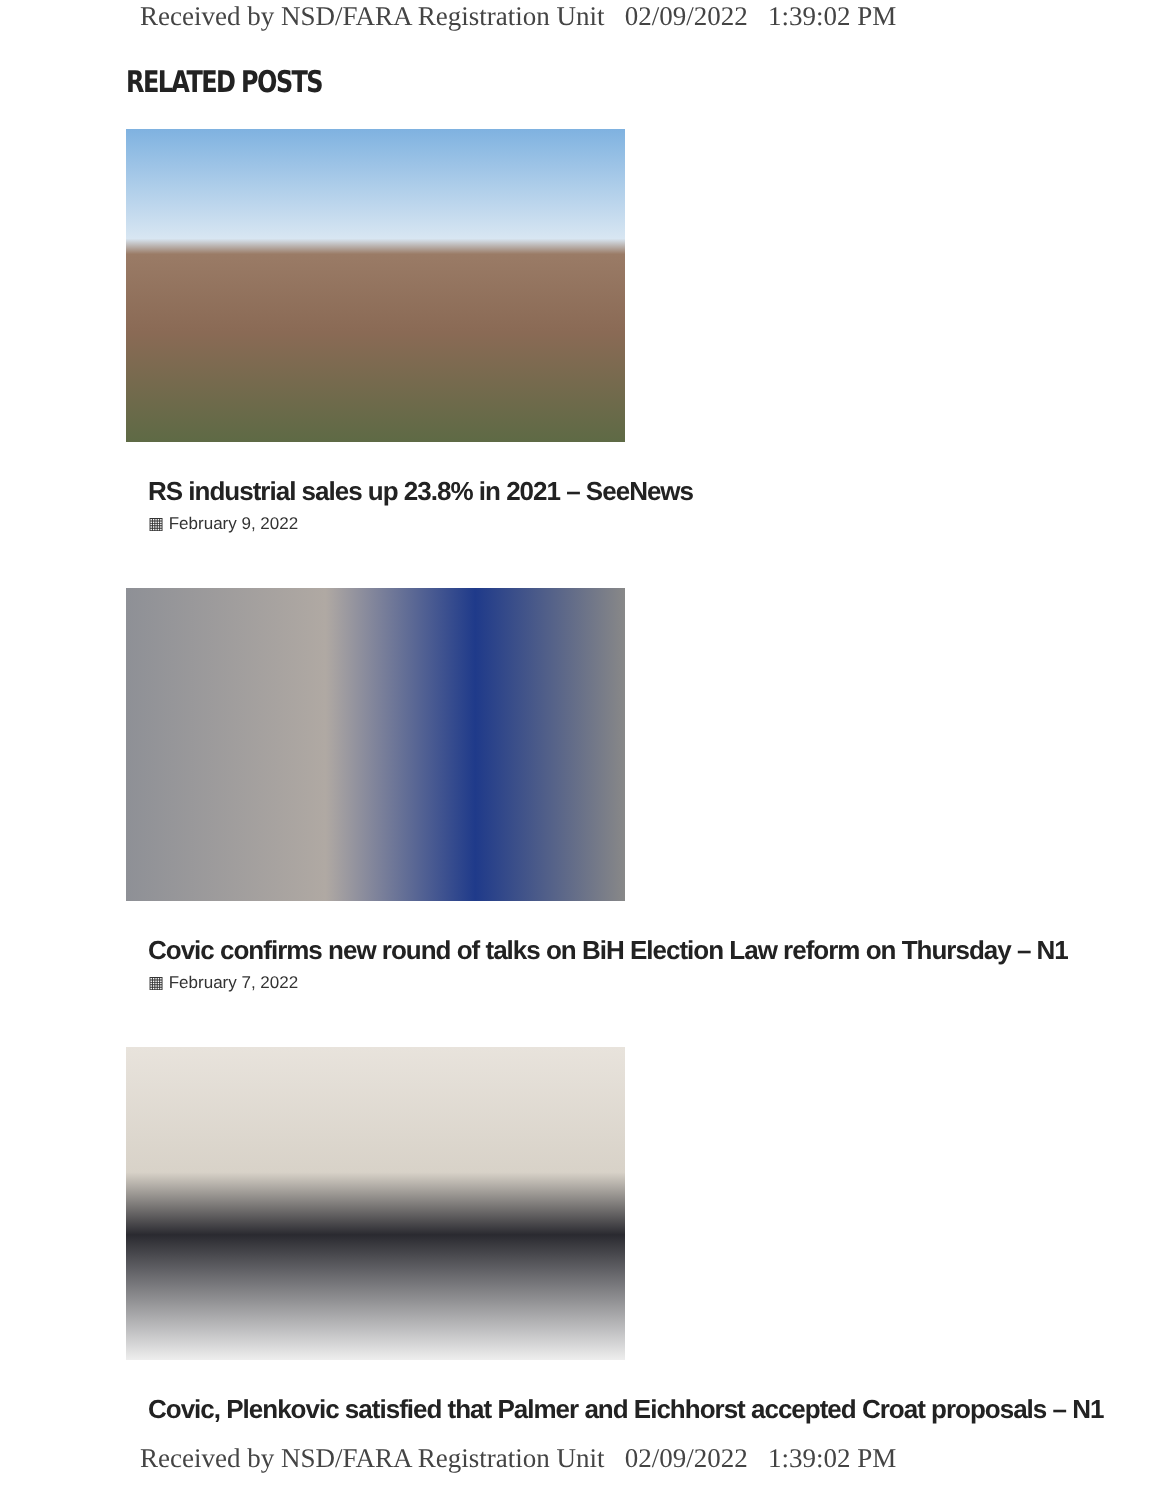Received by NSD/FARA Registration Unit 02/09/2022 1:39:02 PM
RELATED POSTS
RS industrial sales up 23.8% in 2021 – SeeNews
▦ February 9, 2022
Covic confirms new round of talks on BiH Election Law reform on Thursday – N1
▦ February 7, 2022
Covic, Plenkovic satisfied that Palmer and Eichhorst accepted Croat proposals – N1
Received by NSD/FARA Registration Unit 02/09/2022 1:39:02 PM